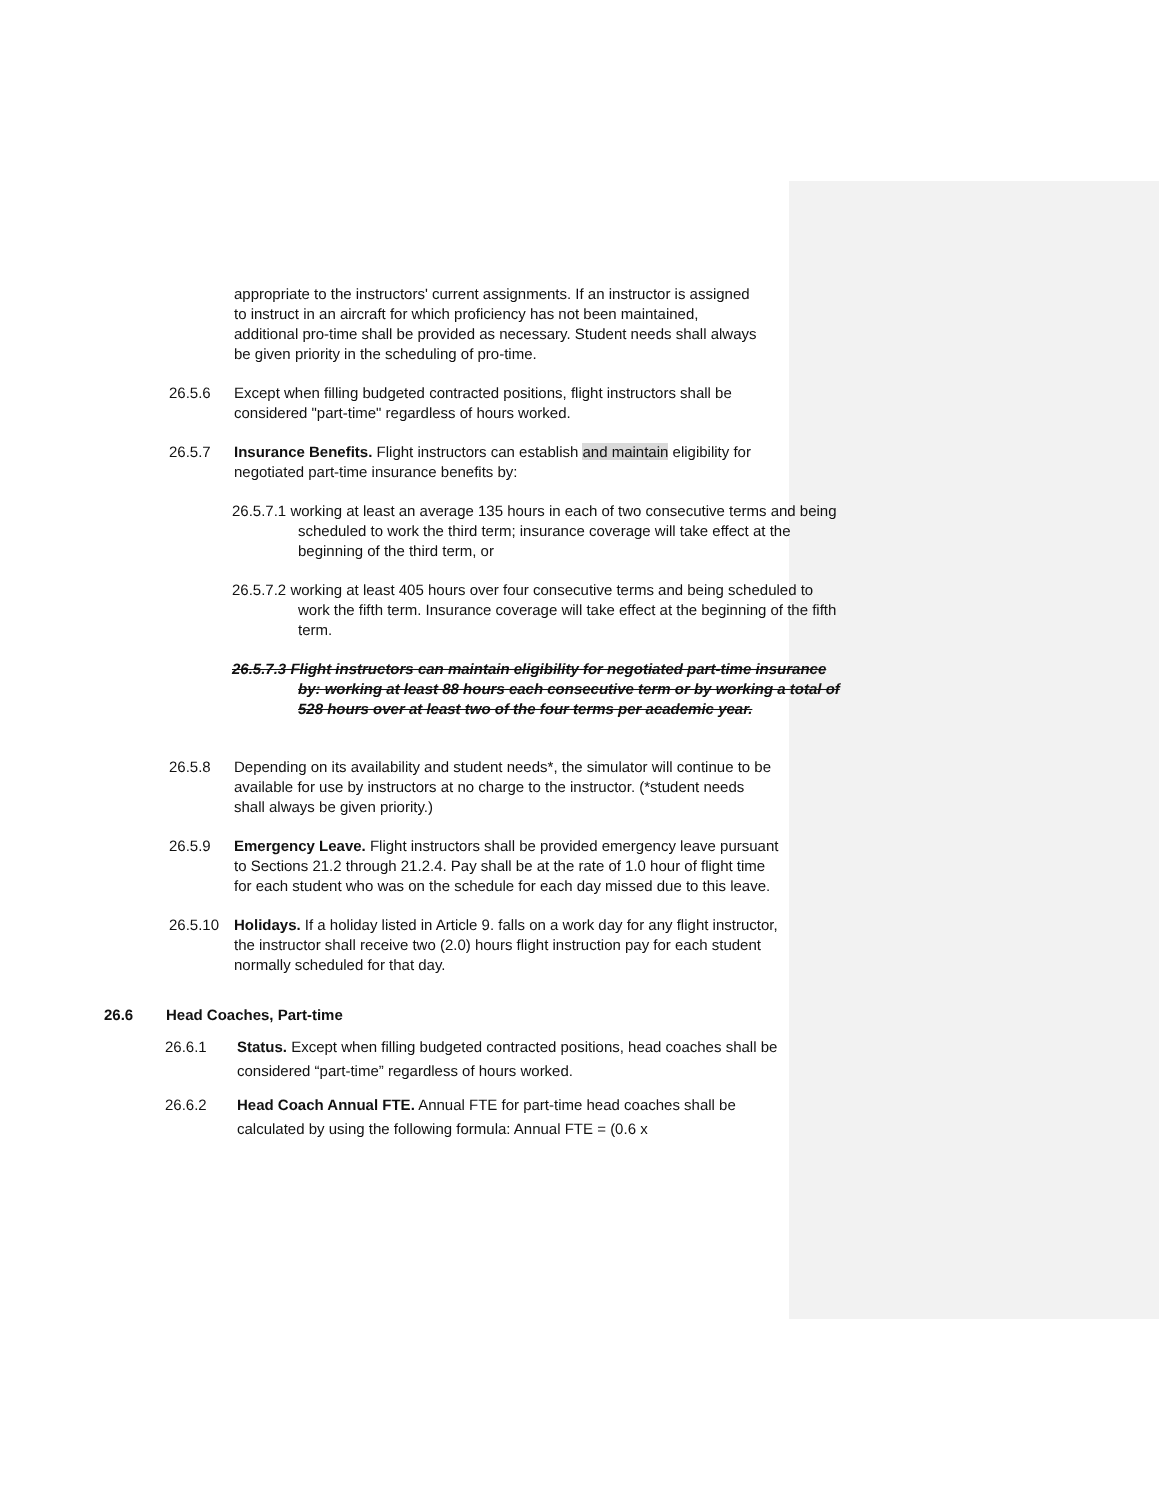appropriate to the instructors' current assignments. If an instructor is assigned to instruct in an aircraft for which proficiency has not been maintained, additional pro-time shall be provided as necessary. Student needs shall always be given priority in the scheduling of pro-time.
26.5.6 Except when filling budgeted contracted positions, flight instructors shall be considered "part-time" regardless of hours worked.
26.5.7 Insurance Benefits. Flight instructors can establish and maintain eligibility for negotiated part-time insurance benefits by:
26.5.7.1 working at least an average 135 hours in each of two consecutive terms and being scheduled to work the third term; insurance coverage will take effect at the beginning of the third term, or
26.5.7.2 working at least 405 hours over four consecutive terms and being scheduled to work the fifth term. Insurance coverage will take effect at the beginning of the fifth term.
26.5.7.3 Flight instructors can maintain eligibility for negotiated part-time insurance by: working at least 88 hours each consecutive term or by working a total of 528 hours over at least two of the four terms per academic year.
26.5.8 Depending on its availability and student needs*, the simulator will continue to be available for use by instructors at no charge to the instructor. (*student needs shall always be given priority.)
26.5.9 Emergency Leave. Flight instructors shall be provided emergency leave pursuant to Sections 21.2 through 21.2.4. Pay shall be at the rate of 1.0 hour of flight time for each student who was on the schedule for each day missed due to this leave.
26.5.10 Holidays. If a holiday listed in Article 9. falls on a work day for any flight instructor, the instructor shall receive two (2.0) hours flight instruction pay for each student normally scheduled for that day.
26.6 Head Coaches, Part-time
26.6.1 Status. Except when filling budgeted contracted positions, head coaches shall be considered “part-time” regardless of hours worked.
26.6.2 Head Coach Annual FTE. Annual FTE for part-time head coaches shall be calculated by using the following formula: Annual FTE = (0.6 x